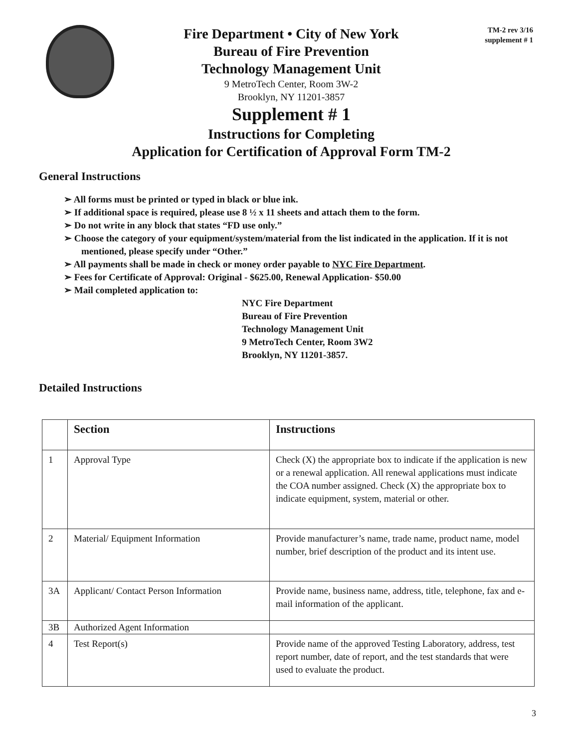Fire Department • City of New York
Bureau of Fire Prevention
Technology Management Unit
9 MetroTech Center, Room 3W-2
Brooklyn, NY 11201-3857
Supplement # 1
Instructions for Completing
Application for Certification of Approval Form TM-2
TM-2 rev 3/16
supplement # 1
General Instructions
➢ All forms must be printed or typed in black or blue ink.
➢ If additional space is required, please use 8 ½ x 11 sheets and attach them to the form.
➢ Do not write in any block that states “FD use only.”
➢ Choose the category of your equipment/system/material from the list indicated in the application. If it is not mentioned, please specify under “Other.”
➢ All payments shall be made in check or money order payable to NYC Fire Department.
➢ Fees for Certificate of Approval: Original - $625.00, Renewal Application- $50.00
➢ Mail completed application to:
NYC Fire Department
Bureau of Fire Prevention
Technology Management Unit
9 MetroTech Center, Room 3W2
Brooklyn, NY 11201-3857.
Detailed Instructions
| | Section | Instructions |
| --- | --- | --- |
| 1 | Approval Type | Check (X) the appropriate box to indicate if the application is new or a renewal application. All renewal applications must indicate the COA number assigned. Check (X) the appropriate box to indicate equipment, system, material or other. |
| 2 | Material/ Equipment Information | Provide manufacturer’s name, trade name, product name, model number, brief description of the product and its intent use. |
| 3A | Applicant/ Contact Person Information | Provide name, business name, address, title, telephone, fax and e-mail information of the applicant. |
| 3B | Authorized Agent Information | |
| 4 | Test Report(s) | Provide name of the approved Testing Laboratory, address, test report number, date of report, and the test standards that were used to evaluate the product. |
3